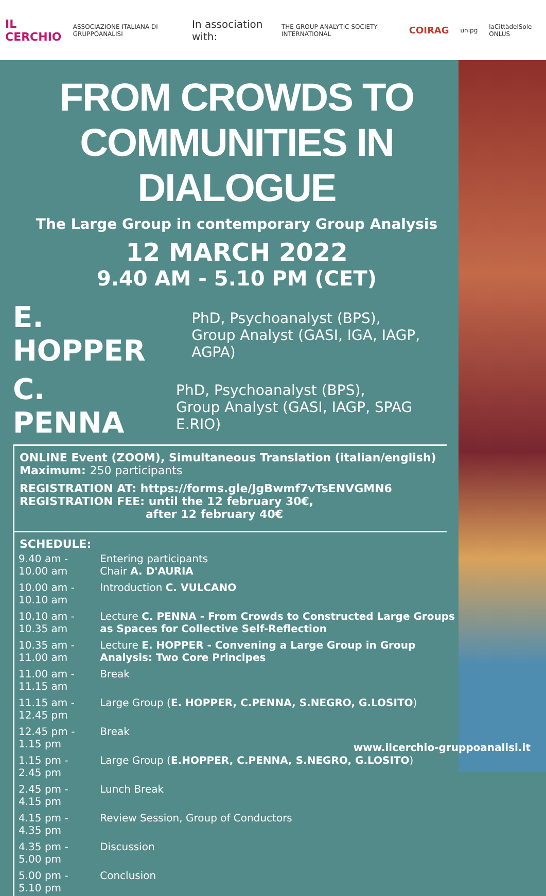IL CERCHIO ASSOCIAZIONE ITALIANA DI GRUPPOANALISI In association with: THE GROUP ANALYTIC SOCIETY INTERNATIONAL COIRAG unipg laCittàdelSole ONLUS
FROM CROWDS TO
COMMUNITIES IN DIALOGUE
The Large Group in contemporary Group Analysis
12 MARCH 2022
9.40 AM - 5.10 PM (CET)
E. HOPPER PhD, Psychoanalyst (BPS),
Group Analyst (GASI, IGA, IAGP, AGPA)
C. PENNA PhD, Psychoanalyst (BPS),
Group Analyst (GASI, IAGP, SPAG E.RIO)
ONLINE Event (ZOOM), Simultaneous Translation (italian/english)
Maximum: 250 participants
REGISTRATION AT: https://forms.gle/JgBwmf7vTsENVGMN6
REGISTRATION FEE: until the 12 february 30€,
after 12 february 40€
SCHEDULE:
| 9.40 am - 10.00 am | Entering participants Chair A. D'AURIA |
| 10.00 am - 10.10 am | Introduction C. VULCANO |
| 10.10 am - 10.35 am | Lecture C. PENNA - From Crowds to Constructed Large Groups as Spaces for Collective Self-Reflection |
| 10.35 am - 11.00 am | Lecture E. HOPPER - Convening a Large Group in Group Analysis: Two Core Principes |
| 11.00 am - 11.15 am | Break |
| 11.15 am - 12.45 pm | Large Group ( E. HOPPER, C.PENNA, S.NEGRO, G.LOSITO ) |
| 12.45 pm - 1.15 pm | Break |
| 1.15 pm - 2.45 pm | Large Group ( E.HOPPER, C.PENNA, S.NEGRO, G.LOSITO ) |
| 2.45 pm - 4.15 pm | Lunch Break |
| 4.15 pm - 4.35 pm | Review Session, Group of Conductors |
| 4.35 pm - 5.00 pm | Discussion |
| 5.00 pm - 5.10 pm | Conclusion |
www.ilcerchio-gruppoanalisi.it